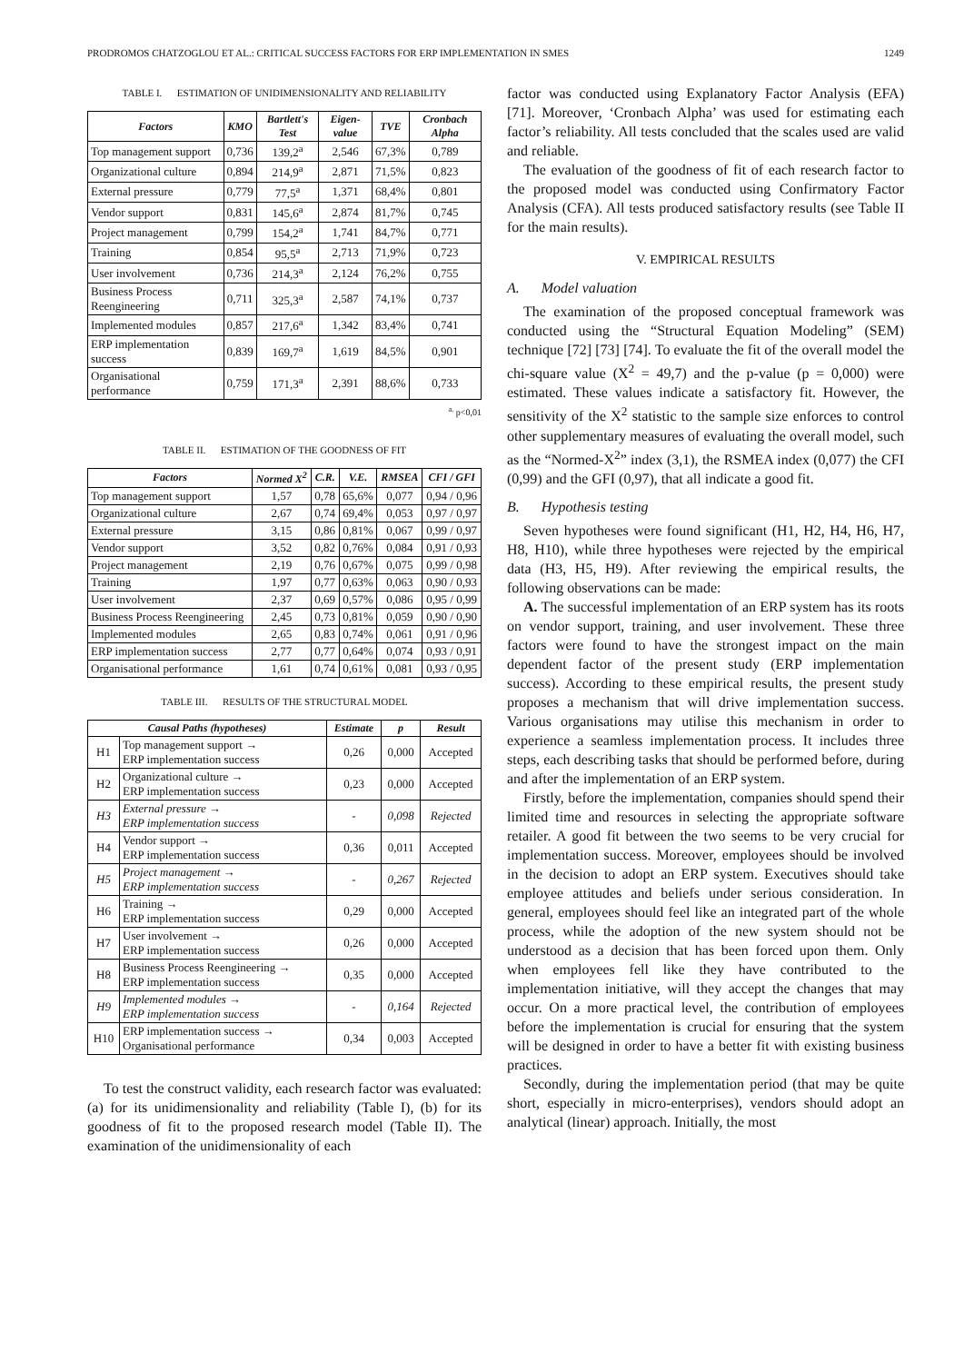PRODROMOS CHATZOGLOU ET AL.: CRITICAL SUCCESS FACTORS FOR ERP IMPLEMENTATION IN SMES 1249
TABLE I. ESTIMATION OF UNIDIMENSIONALITY AND RELIABILITY
| Factors | KMO | Bartlett's Test | Eigen-value | TVE | Cronbach Alpha |
| --- | --- | --- | --- | --- | --- |
| Top management support | 0,736 | 139,2<sup>a</sup> | 2,546 | 67,3% | 0,789 |
| Organizational culture | 0,894 | 214,9<sup>a</sup> | 2,871 | 71,5% | 0,823 |
| External pressure | 0,779 | 77,5<sup>a</sup> | 1,371 | 68,4% | 0,801 |
| Vendor support | 0,831 | 145,6<sup>a</sup> | 2,874 | 81,7% | 0,745 |
| Project management | 0,799 | 154,2<sup>a</sup> | 1,741 | 84,7% | 0,771 |
| Training | 0,854 | 95,5<sup>a</sup> | 2,713 | 71,9% | 0,723 |
| User involvement | 0,736 | 214,3<sup>a</sup> | 2,124 | 76,2% | 0,755 |
| Business Process Reengineering | 0,711 | 325,3<sup>a</sup> | 2,587 | 74,1% | 0,737 |
| Implemented modules | 0,857 | 217,6<sup>a</sup> | 1,342 | 83,4% | 0,741 |
| ERP implementation success | 0,839 | 169,7<sup>a</sup> | 1,619 | 84,5% | 0,901 |
| Organisational performance | 0,759 | 171,3<sup>a</sup> | 2,391 | 88,6% | 0,733 |
<sup>a.</sup> p<0,01
TABLE II. ESTIMATION OF THE GOODNESS OF FIT
| Factors | Normed X<sup>2</sup> | C.R. | V.E. | RMSEA | CFI / GFI |
| --- | --- | --- | --- | --- | --- |
| Top management support | 1,57 | 0,78 | 65,6% | 0,077 | 0,94 / 0,96 |
| Organizational culture | 2,67 | 0,74 | 69,4% | 0,053 | 0,97 / 0,97 |
| External pressure | 3,15 | 0,86 | 0,81% | 0,067 | 0,99 / 0,97 |
| Vendor support | 3,52 | 0,82 | 0,76% | 0,084 | 0,91 / 0,93 |
| Project management | 2,19 | 0,76 | 0,67% | 0,075 | 0,99 / 0,98 |
| Training | 1,97 | 0,77 | 0,63% | 0,063 | 0,90 / 0,93 |
| User involvement | 2,37 | 0,69 | 0,57% | 0,086 | 0,95 / 0,99 |
| Business Process Reengineering | 2,45 | 0,73 | 0,81% | 0,059 | 0,90 / 0,90 |
| Implemented modules | 2,65 | 0,83 | 0,74% | 0,061 | 0,91 / 0,96 |
| ERP implementation success | 2,77 | 0,77 | 0,64% | 0,074 | 0,93 / 0,91 |
| Organisational performance | 1,61 | 0,74 | 0,61% | 0,081 | 0,93 / 0,95 |
TABLE III. RESULTS OF THE STRUCTURAL MODEL
| Causal Paths (hypotheses) | | Estimate | p | Result |
| --- | --- | --- | --- | --- |
| H1 | Top management support → ERP implementation success | 0,26 | 0,000 | Accepted |
| H2 | Organizational culture → ERP implementation success | 0,23 | 0,000 | Accepted |
| H3 | External pressure → ERP implementation success | - | 0,098 | Rejected |
| H4 | Vendor support → ERP implementation success | 0,36 | 0,011 | Accepted |
| H5 | Project management → ERP implementation success | - | 0,267 | Rejected |
| H6 | Training → ERP implementation success | 0,29 | 0,000 | Accepted |
| H7 | User involvement → ERP implementation success | 0,26 | 0,000 | Accepted |
| H8 | Business Process Reengineering → ERP implementation success | 0,35 | 0,000 | Accepted |
| H9 | Implemented modules → ERP implementation success | - | 0,164 | Rejected |
| H10 | ERP implementation success → Organisational performance | 0,34 | 0,003 | Accepted |
To test the construct validity, each research factor was evaluated: (a) for its unidimensionality and reliability (Table I), (b) for its goodness of fit to the proposed research model (Table II). The examination of the unidimensionality of each
factor was conducted using Explanatory Factor Analysis (EFA) [71]. Moreover, ‘Cronbach Alpha’ was used for estimating each factor’s reliability. All tests concluded that the scales used are valid and reliable.
The evaluation of the goodness of fit of each research factor to the proposed model was conducted using Confirmatory Factor Analysis (CFA). All tests produced satisfactory results (see Table II for the main results).
V. EMPIRICAL RESULTS
A. Model valuation
The examination of the proposed conceptual framework was conducted using the “Structural Equation Modeling” (SEM) technique [72] [73] [74]. To evaluate the fit of the overall model the chi-square value (X<sup>2</sup> = 49,7) and the p-value (p = 0,000) were estimated. These values indicate a satisfactory fit. However, the sensitivity of the X<sup>2</sup> statistic to the sample size enforces to control other supplementary measures of evaluating the overall model, such as the “Normed-X<sup>2</sup>” index (3,1), the RSMEA index (0,077) the CFI (0,99) and the GFI (0,97), that all indicate a good fit.
B. Hypothesis testing
Seven hypotheses were found significant (H1, H2, H4, H6, H7, H8, H10), while three hypotheses were rejected by the empirical data (H3, H5, H9). After reviewing the empirical results, the following observations can be made:
A. The successful implementation of an ERP system has its roots on vendor support, training, and user involvement. These three factors were found to have the strongest impact on the main dependent factor of the present study (ERP implementation success). According to these empirical results, the present study proposes a mechanism that will drive implementation success. Various organisations may utilise this mechanism in order to experience a seamless implementation process. It includes three steps, each describing tasks that should be performed before, during and after the implementation of an ERP system.
Firstly, before the implementation, companies should spend their limited time and resources in selecting the appropriate software retailer. A good fit between the two seems to be very crucial for implementation success. Moreover, employees should be involved in the decision to adopt an ERP system. Executives should take employee attitudes and beliefs under serious consideration. In general, employees should feel like an integrated part of the whole process, while the adoption of the new system should not be understood as a decision that has been forced upon them. Only when employees fell like they have contributed to the implementation initiative, will they accept the changes that may occur. On a more practical level, the contribution of employees before the implementation is crucial for ensuring that the system will be designed in order to have a better fit with existing business practices.
Secondly, during the implementation period (that may be quite short, especially in micro-enterprises), vendors should adopt an analytical (linear) approach. Initially, the most